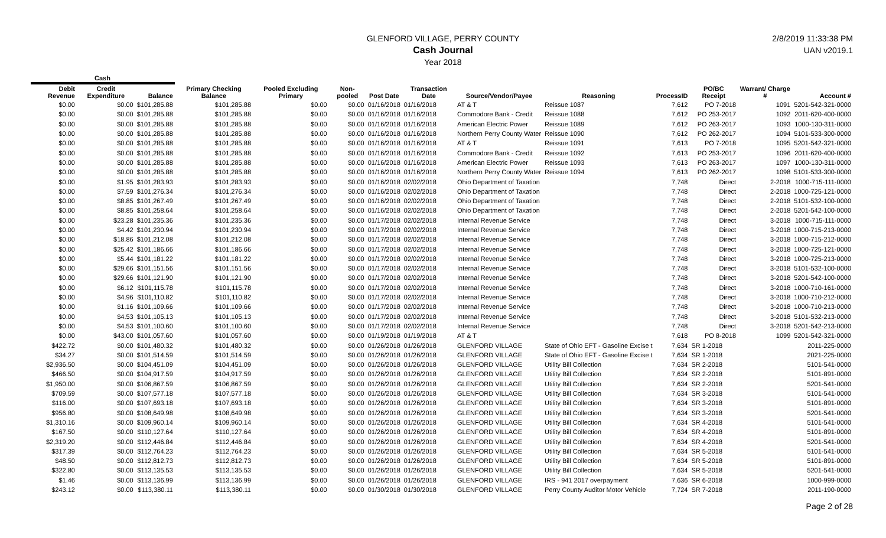GLENFORD VILLAGE, PERRY COUNTY
Cash Journal
Year 2018
2/8/2019 11:33:38 PM
UAN v2019.1
| Cash | | | | | | | | | | | | | |
| --- | --- | --- | --- | --- | --- | --- | --- | --- | --- | --- | --- | --- | --- |
| Debit Revenue | Credit Expenditure | Balance | Primary Checking Balance | Pooled Excluding Primary | Non-pooled | Post Date | Transaction Date | Source/Vendor/Payee | Reasoning | ProcessID | PO/BC Receipt | Warrant/ Charge # | Account # |
| $0.00 | $0.00 | $101,285.88 | $101,285.88 | $0.00 | $0.00 | 01/16/2018 | 01/16/2018 | AT & T | Reissue 1087 | 7,612 | PO 7-2018 | 1091 | 5201-542-321-0000 |
| $0.00 | $0.00 | $101,285.88 | $101,285.88 | $0.00 | $0.00 | 01/16/2018 | 01/16/2018 | Commodore Bank - Credit | Reissue 1088 | 7,612 | PO 253-2017 | 1092 | 2011-620-400-0000 |
| $0.00 | $0.00 | $101,285.88 | $101,285.88 | $0.00 | $0.00 | 01/16/2018 | 01/16/2018 | American Electric Power | Reissue 1089 | 7,612 | PO 263-2017 | 1093 | 1000-130-311-0000 |
| $0.00 | $0.00 | $101,285.88 | $101,285.88 | $0.00 | $0.00 | 01/16/2018 | 01/16/2018 | Northern Perry County Water | Reissue 1090 | 7,612 | PO 262-2017 | 1094 | 5101-533-300-0000 |
| $0.00 | $0.00 | $101,285.88 | $101,285.88 | $0.00 | $0.00 | 01/16/2018 | 01/16/2018 | AT & T | Reissue 1091 | 7,613 | PO 7-2018 | 1095 | 5201-542-321-0000 |
| $0.00 | $0.00 | $101,285.88 | $101,285.88 | $0.00 | $0.00 | 01/16/2018 | 01/16/2018 | Commodore Bank - Credit | Reissue 1092 | 7,613 | PO 253-2017 | 1096 | 2011-620-400-0000 |
| $0.00 | $0.00 | $101,285.88 | $101,285.88 | $0.00 | $0.00 | 01/16/2018 | 01/16/2018 | American Electric Power | Reissue 1093 | 7,613 | PO 263-2017 | 1097 | 1000-130-311-0000 |
| $0.00 | $0.00 | $101,285.88 | $101,285.88 | $0.00 | $0.00 | 01/16/2018 | 01/16/2018 | Northern Perry County Water | Reissue 1094 | 7,613 | PO 262-2017 | 1098 | 5101-533-300-0000 |
| $0.00 | $1.95 | $101,283.93 | $101,283.93 | $0.00 | $0.00 | 01/16/2018 | 02/02/2018 | Ohio Department of Taxation | | 7,748 | Direct | 2-2018 | 1000-715-111-0000 |
| $0.00 | $7.59 | $101,276.34 | $101,276.34 | $0.00 | $0.00 | 01/16/2018 | 02/02/2018 | Ohio Department of Taxation | | 7,748 | Direct | 2-2018 | 1000-725-121-0000 |
| $0.00 | $8.85 | $101,267.49 | $101,267.49 | $0.00 | $0.00 | 01/16/2018 | 02/02/2018 | Ohio Department of Taxation | | 7,748 | Direct | 2-2018 | 5101-532-100-0000 |
| $0.00 | $8.85 | $101,258.64 | $101,258.64 | $0.00 | $0.00 | 01/16/2018 | 02/02/2018 | Ohio Department of Taxation | | 7,748 | Direct | 2-2018 | 5201-542-100-0000 |
| $0.00 | $23.28 | $101,235.36 | $101,235.36 | $0.00 | $0.00 | 01/17/2018 | 02/02/2018 | Internal Revenue Service | | 7,748 | Direct | 3-2018 | 1000-715-111-0000 |
| $0.00 | $4.42 | $101,230.94 | $101,230.94 | $0.00 | $0.00 | 01/17/2018 | 02/02/2018 | Internal Revenue Service | | 7,748 | Direct | 3-2018 | 1000-715-213-0000 |
| $0.00 | $18.86 | $101,212.08 | $101,212.08 | $0.00 | $0.00 | 01/17/2018 | 02/02/2018 | Internal Revenue Service | | 7,748 | Direct | 3-2018 | 1000-715-212-0000 |
| $0.00 | $25.42 | $101,186.66 | $101,186.66 | $0.00 | $0.00 | 01/17/2018 | 02/02/2018 | Internal Revenue Service | | 7,748 | Direct | 3-2018 | 1000-725-121-0000 |
| $0.00 | $5.44 | $101,181.22 | $101,181.22 | $0.00 | $0.00 | 01/17/2018 | 02/02/2018 | Internal Revenue Service | | 7,748 | Direct | 3-2018 | 1000-725-213-0000 |
| $0.00 | $29.66 | $101,151.56 | $101,151.56 | $0.00 | $0.00 | 01/17/2018 | 02/02/2018 | Internal Revenue Service | | 7,748 | Direct | 3-2018 | 5101-532-100-0000 |
| $0.00 | $29.66 | $101,121.90 | $101,121.90 | $0.00 | $0.00 | 01/17/2018 | 02/02/2018 | Internal Revenue Service | | 7,748 | Direct | 3-2018 | 5201-542-100-0000 |
| $0.00 | $6.12 | $101,115.78 | $101,115.78 | $0.00 | $0.00 | 01/17/2018 | 02/02/2018 | Internal Revenue Service | | 7,748 | Direct | 3-2018 | 1000-710-161-0000 |
| $0.00 | $4.96 | $101,110.82 | $101,110.82 | $0.00 | $0.00 | 01/17/2018 | 02/02/2018 | Internal Revenue Service | | 7,748 | Direct | 3-2018 | 1000-710-212-0000 |
| $0.00 | $1.16 | $101,109.66 | $101,109.66 | $0.00 | $0.00 | 01/17/2018 | 02/02/2018 | Internal Revenue Service | | 7,748 | Direct | 3-2018 | 1000-710-213-0000 |
| $0.00 | $4.53 | $101,105.13 | $101,105.13 | $0.00 | $0.00 | 01/17/2018 | 02/02/2018 | Internal Revenue Service | | 7,748 | Direct | 3-2018 | 5101-532-213-0000 |
| $0.00 | $4.53 | $101,100.60 | $101,100.60 | $0.00 | $0.00 | 01/17/2018 | 02/02/2018 | Internal Revenue Service | | 7,748 | Direct | 3-2018 | 5201-542-213-0000 |
| $0.00 | $43.00 | $101,057.60 | $101,057.60 | $0.00 | $0.00 | 01/19/2018 | 01/19/2018 | AT & T | | 7,618 | PO 8-2018 | 1099 | 5201-542-321-0000 |
| $422.72 | $0.00 | $101,480.32 | $101,480.32 | $0.00 | $0.00 | 01/26/2018 | 01/26/2018 | GLENFORD VILLAGE | State of Ohio EFT - Gasoline Excise t | 7,634 | SR 1-2018 | | 2011-225-0000 |
| $34.27 | $0.00 | $101,514.59 | $101,514.59 | $0.00 | $0.00 | 01/26/2018 | 01/26/2018 | GLENFORD VILLAGE | State of Ohio EFT - Gasoline Excise t | 7,634 | SR 1-2018 | | 2021-225-0000 |
| $2,936.50 | $0.00 | $104,451.09 | $104,451.09 | $0.00 | $0.00 | 01/26/2018 | 01/26/2018 | GLENFORD VILLAGE | Utility Bill Collection | 7,634 | SR 2-2018 | | 5101-541-0000 |
| $466.50 | $0.00 | $104,917.59 | $104,917.59 | $0.00 | $0.00 | 01/26/2018 | 01/26/2018 | GLENFORD VILLAGE | Utility Bill Collection | 7,634 | SR 2-2018 | | 5101-891-0000 |
| $1,950.00 | $0.00 | $106,867.59 | $106,867.59 | $0.00 | $0.00 | 01/26/2018 | 01/26/2018 | GLENFORD VILLAGE | Utility Bill Collection | 7,634 | SR 2-2018 | | 5201-541-0000 |
| $709.59 | $0.00 | $107,577.18 | $107,577.18 | $0.00 | $0.00 | 01/26/2018 | 01/26/2018 | GLENFORD VILLAGE | Utility Bill Collection | 7,634 | SR 3-2018 | | 5101-541-0000 |
| $116.00 | $0.00 | $107,693.18 | $107,693.18 | $0.00 | $0.00 | 01/26/2018 | 01/26/2018 | GLENFORD VILLAGE | Utility Bill Collection | 7,634 | SR 3-2018 | | 5101-891-0000 |
| $956.80 | $0.00 | $108,649.98 | $108,649.98 | $0.00 | $0.00 | 01/26/2018 | 01/26/2018 | GLENFORD VILLAGE | Utility Bill Collection | 7,634 | SR 3-2018 | | 5201-541-0000 |
| $1,310.16 | $0.00 | $109,960.14 | $109,960.14 | $0.00 | $0.00 | 01/26/2018 | 01/26/2018 | GLENFORD VILLAGE | Utility Bill Collection | 7,634 | SR 4-2018 | | 5101-541-0000 |
| $167.50 | $0.00 | $110,127.64 | $110,127.64 | $0.00 | $0.00 | 01/26/2018 | 01/26/2018 | GLENFORD VILLAGE | Utility Bill Collection | 7,634 | SR 4-2018 | | 5101-891-0000 |
| $2,319.20 | $0.00 | $112,446.84 | $112,446.84 | $0.00 | $0.00 | 01/26/2018 | 01/26/2018 | GLENFORD VILLAGE | Utility Bill Collection | 7,634 | SR 4-2018 | | 5201-541-0000 |
| $317.39 | $0.00 | $112,764.23 | $112,764.23 | $0.00 | $0.00 | 01/26/2018 | 01/26/2018 | GLENFORD VILLAGE | Utility Bill Collection | 7,634 | SR 5-2018 | | 5101-541-0000 |
| $48.50 | $0.00 | $112,812.73 | $112,812.73 | $0.00 | $0.00 | 01/26/2018 | 01/26/2018 | GLENFORD VILLAGE | Utility Bill Collection | 7,634 | SR 5-2018 | | 5101-891-0000 |
| $322.80 | $0.00 | $113,135.53 | $113,135.53 | $0.00 | $0.00 | 01/26/2018 | 01/26/2018 | GLENFORD VILLAGE | Utility Bill Collection | 7,634 | SR 5-2018 | | 5201-541-0000 |
| $1.46 | $0.00 | $113,136.99 | $113,136.99 | $0.00 | $0.00 | 01/26/2018 | 01/26/2018 | GLENFORD VILLAGE | IRS - 941 2017 overpayment | 7,636 | SR 6-2018 | | 1000-999-0000 |
| $243.12 | $0.00 | $113,380.11 | $113,380.11 | $0.00 | $0.00 | 01/30/2018 | 01/30/2018 | GLENFORD VILLAGE | Perry County Auditor Motor Vehicle | 7,724 | SR 7-2018 | | 2011-190-0000 |
Page 2 of 28